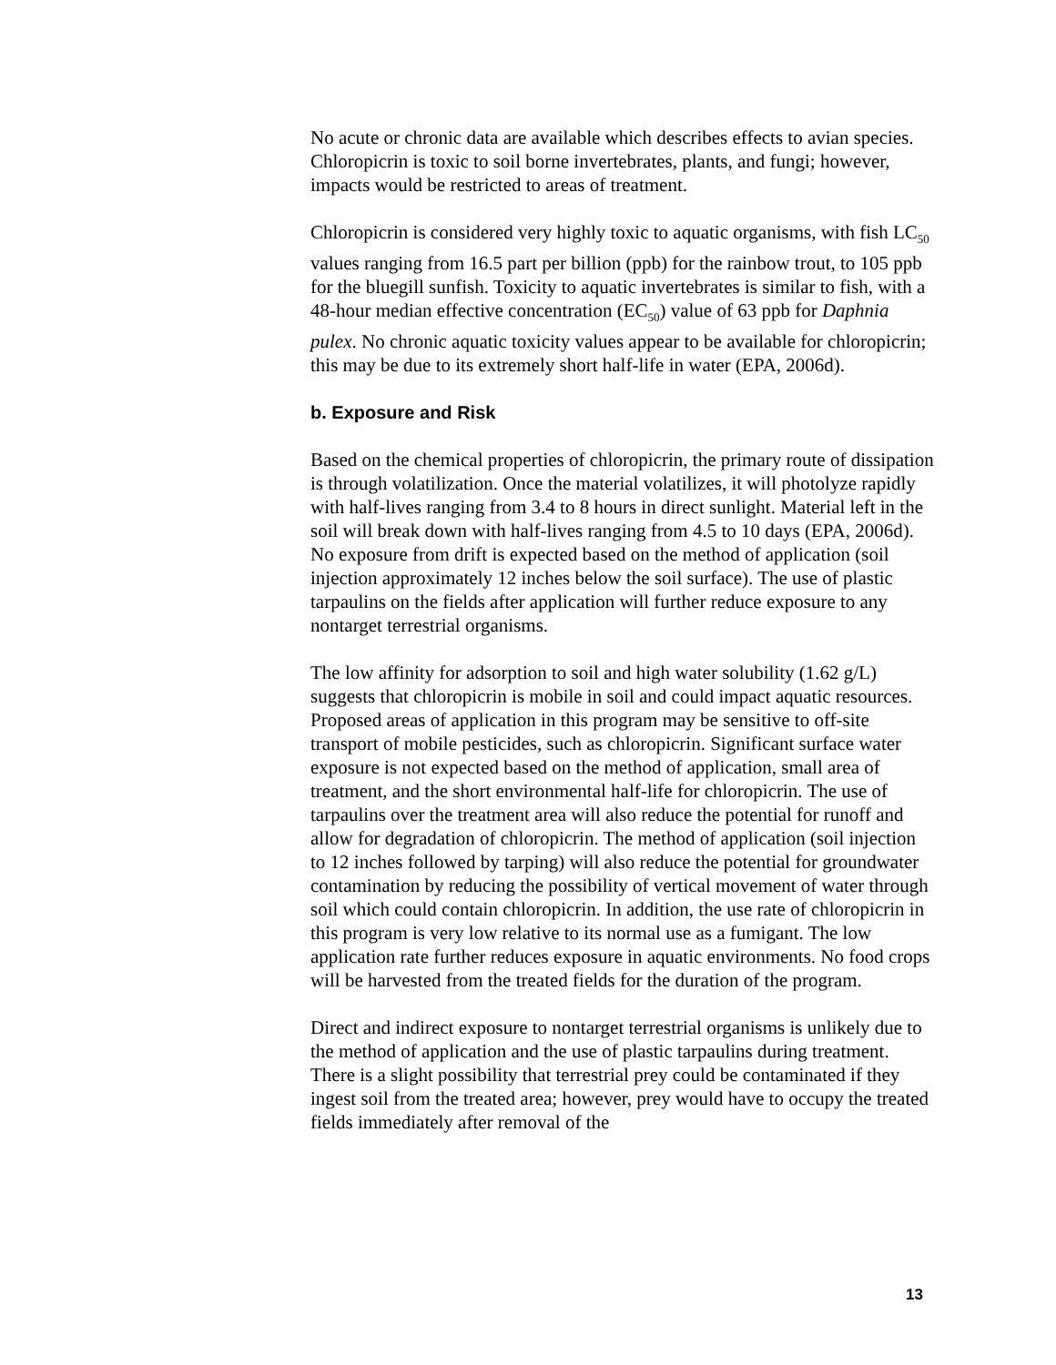No acute or chronic data are available which describes effects to avian species. Chloropicrin is toxic to soil borne invertebrates, plants, and fungi; however, impacts would be restricted to areas of treatment.
Chloropicrin is considered very highly toxic to aquatic organisms, with fish LC<sub>50</sub> values ranging from 16.5 part per billion (ppb) for the rainbow trout, to 105 ppb for the bluegill sunfish. Toxicity to aquatic invertebrates is similar to fish, with a 48-hour median effective concentration (EC<sub>50</sub>) value of 63 ppb for Daphnia pulex. No chronic aquatic toxicity values appear to be available for chloropicrin; this may be due to its extremely short half-life in water (EPA, 2006d).
b. Exposure and Risk
Based on the chemical properties of chloropicrin, the primary route of dissipation is through volatilization. Once the material volatilizes, it will photolyze rapidly with half-lives ranging from 3.4 to 8 hours in direct sunlight. Material left in the soil will break down with half-lives ranging from 4.5 to 10 days (EPA, 2006d). No exposure from drift is expected based on the method of application (soil injection approximately 12 inches below the soil surface). The use of plastic tarpaulins on the fields after application will further reduce exposure to any nontarget terrestrial organisms.
The low affinity for adsorption to soil and high water solubility (1.62 g/L) suggests that chloropicrin is mobile in soil and could impact aquatic resources. Proposed areas of application in this program may be sensitive to off-site transport of mobile pesticides, such as chloropicrin. Significant surface water exposure is not expected based on the method of application, small area of treatment, and the short environmental half-life for chloropicrin. The use of tarpaulins over the treatment area will also reduce the potential for runoff and allow for degradation of chloropicrin. The method of application (soil injection to 12 inches followed by tarping) will also reduce the potential for groundwater contamination by reducing the possibility of vertical movement of water through soil which could contain chloropicrin. In addition, the use rate of chloropicrin in this program is very low relative to its normal use as a fumigant. The low application rate further reduces exposure in aquatic environments. No food crops will be harvested from the treated fields for the duration of the program.
Direct and indirect exposure to nontarget terrestrial organisms is unlikely due to the method of application and the use of plastic tarpaulins during treatment. There is a slight possibility that terrestrial prey could be contaminated if they ingest soil from the treated area; however, prey would have to occupy the treated fields immediately after removal of the
13